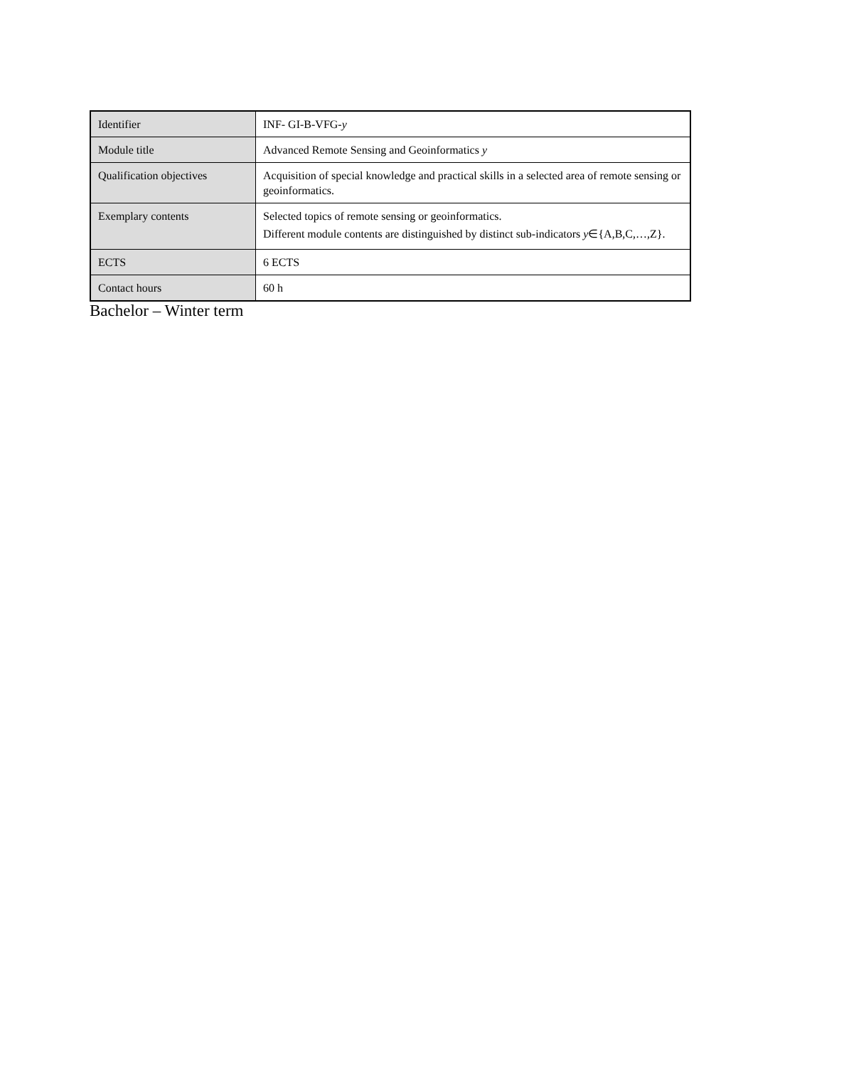| Identifier | INF- GI-B-VFG- y |
| Module title | Advanced Remote Sensing and Geoinformatics y |
| Qualification objectives | Acquisition of special knowledge and practical skills in a selected area of remote sensing or geoinformatics. |
| Exemplary contents | Selected topics of remote sensing or geoinformatics. Different module contents are distinguished by distinct sub-indicators y ∈{A,B,C,…,Z}. |
| ECTS | 6 ECTS |
| Contact hours | 60 h |
Bachelor – Winter term